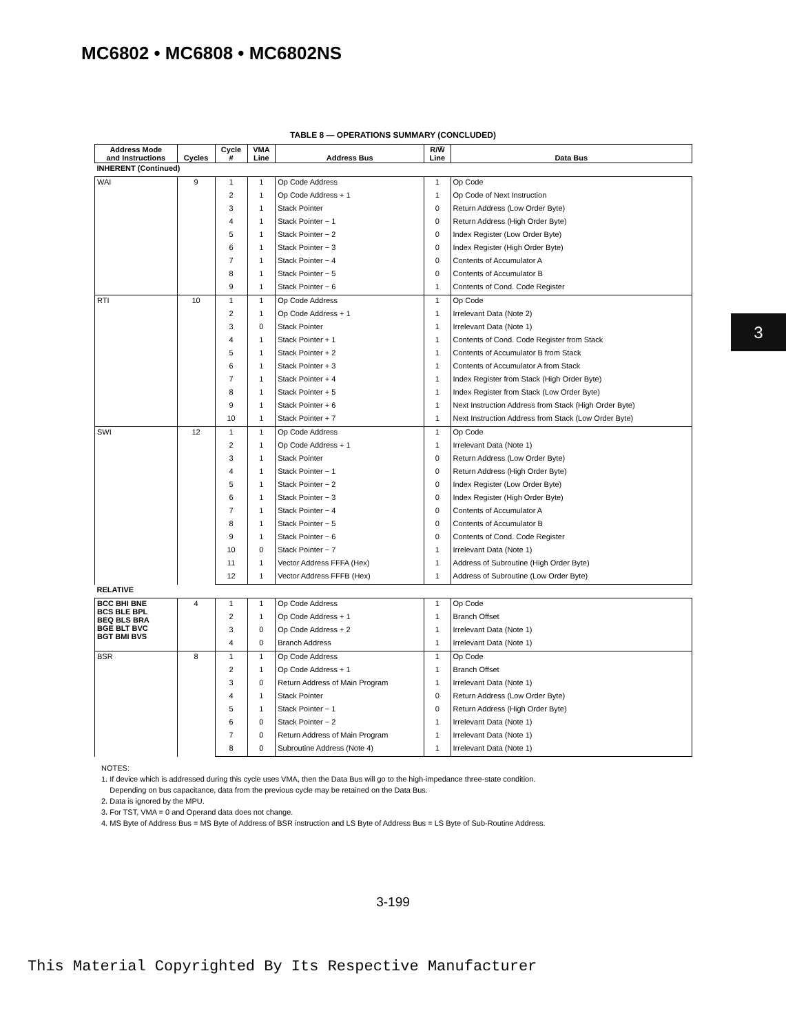MC6802 • MC6808 • MC6802NS
3
TABLE 8 — OPERATIONS SUMMARY (CONCLUDED)
| Address Mode and Instructions | Cycles | Cycle # | VMA Line | Address Bus | R/W̅ Line | Data Bus |
| --- | --- | --- | --- | --- | --- | --- |
| INHERENT (Continued) | | | | | | |
| WAI | 9 | 1 | 1 | Op Code Address | 1 | Op Code |
| | | 2 | 1 | Op Code Address + 1 | 1 | Op Code of Next Instruction |
| | | 3 | 1 | Stack Pointer | 0 | Return Address (Low Order Byte) |
| | | 4 | 1 | Stack Pointer − 1 | 0 | Return Address (High Order Byte) |
| | | 5 | 1 | Stack Pointer − 2 | 0 | Index Register (Low Order Byte) |
| | | 6 | 1 | Stack Pointer − 3 | 0 | Index Register (High Order Byte) |
| | | 7 | 1 | Stack Pointer − 4 | 0 | Contents of Accumulator A |
| | | 8 | 1 | Stack Pointer − 5 | 0 | Contents of Accumulator B |
| | | 9 | 1 | Stack Pointer − 6 | 1 | Contents of Cond. Code Register |
| RTI | 10 | 1 | 1 | Op Code Address | 1 | Op Code |
| | | 2 | 1 | Op Code Address + 1 | 1 | Irrelevant Data (Note 2) |
| | | 3 | 0 | Stack Pointer | 1 | Irrelevant Data (Note 1) |
| | | 4 | 1 | Stack Pointer + 1 | 1 | Contents of Cond. Code Register from Stack |
| | | 5 | 1 | Stack Pointer + 2 | 1 | Contents of Accumulator B from Stack |
| | | 6 | 1 | Stack Pointer + 3 | 1 | Contents of Accumulator A from Stack |
| | | 7 | 1 | Stack Pointer + 4 | 1 | Index Register from Stack (High Order Byte) |
| | | 8 | 1 | Stack Pointer + 5 | 1 | Index Register from Stack (Low Order Byte) |
| | | 9 | 1 | Stack Pointer + 6 | 1 | Next Instruction Address from Stack (High Order Byte) |
| | | 10 | 1 | Stack Pointer + 7 | 1 | Next Instruction Address from Stack (Low Order Byte) |
| SWI | 12 | 1 | 1 | Op Code Address | 1 | Op Code |
| | | 2 | 1 | Op Code Address + 1 | 1 | Irrelevant Data (Note 1) |
| | | 3 | 1 | Stack Pointer | 0 | Return Address (Low Order Byte) |
| | | 4 | 1 | Stack Pointer − 1 | 0 | Return Address (High Order Byte) |
| | | 5 | 1 | Stack Pointer − 2 | 0 | Index Register (Low Order Byte) |
| | | 6 | 1 | Stack Pointer − 3 | 0 | Index Register (High Order Byte) |
| | | 7 | 1 | Stack Pointer − 4 | 0 | Contents of Accumulator A |
| | | 8 | 1 | Stack Pointer − 5 | 0 | Contents of Accumulator B |
| | | 9 | 1 | Stack Pointer − 6 | 0 | Contents of Cond. Code Register |
| | | 10 | 0 | Stack Pointer − 7 | 1 | Irrelevant Data (Note 1) |
| | | 11 | 1 | Vector Address FFFA (Hex) | 1 | Address of Subroutine (High Order Byte) |
| | | 12 | 1 | Vector Address FFFB (Hex) | 1 | Address of Subroutine (Low Order Byte) |
| RELATIVE | | | | | | |
| BCC BHI BNE BCS BLE BPL BEQ BLS BRA BGE BLT BVC BGT BMI BVS | 4 | 1 | 1 | Op Code Address | 1 | Op Code |
| | | 2 | 1 | Op Code Address + 1 | 1 | Branch Offset |
| | | 3 | 0 | Op Code Address + 2 | 1 | Irrelevant Data (Note 1) |
| | | 4 | 0 | Branch Address | 1 | Irrelevant Data (Note 1) |
| BSR | 8 | 1 | 1 | Op Code Address | 1 | Op Code |
| | | 2 | 1 | Op Code Address + 1 | 1 | Branch Offset |
| | | 3 | 0 | Return Address of Main Program | 1 | Irrelevant Data (Note 1) |
| | | 4 | 1 | Stack Pointer | 0 | Return Address (Low Order Byte) |
| | | 5 | 1 | Stack Pointer − 1 | 0 | Return Address (High Order Byte) |
| | | 6 | 0 | Stack Pointer − 2 | 1 | Irrelevant Data (Note 1) |
| | | 7 | 0 | Return Address of Main Program | 1 | Irrelevant Data (Note 1) |
| | | 8 | 0 | Subroutine Address (Note 4) | 1 | Irrelevant Data (Note 1) |
NOTES:
1. If device which is addressed during this cycle uses VMA, then the Data Bus will go to the high-impedance three-state condition.
Depending on bus capacitance, data from the previous cycle may be retained on the Data Bus.
2. Data is ignored by the MPU.
3. For TST, VMA = 0 and Operand data does not change.
4. MS Byte of Address Bus = MS Byte of Address of BSR instruction and LS Byte of Address Bus = LS Byte of Sub-Routine Address.
3-199
This Material Copyrighted By Its Respective Manufacturer